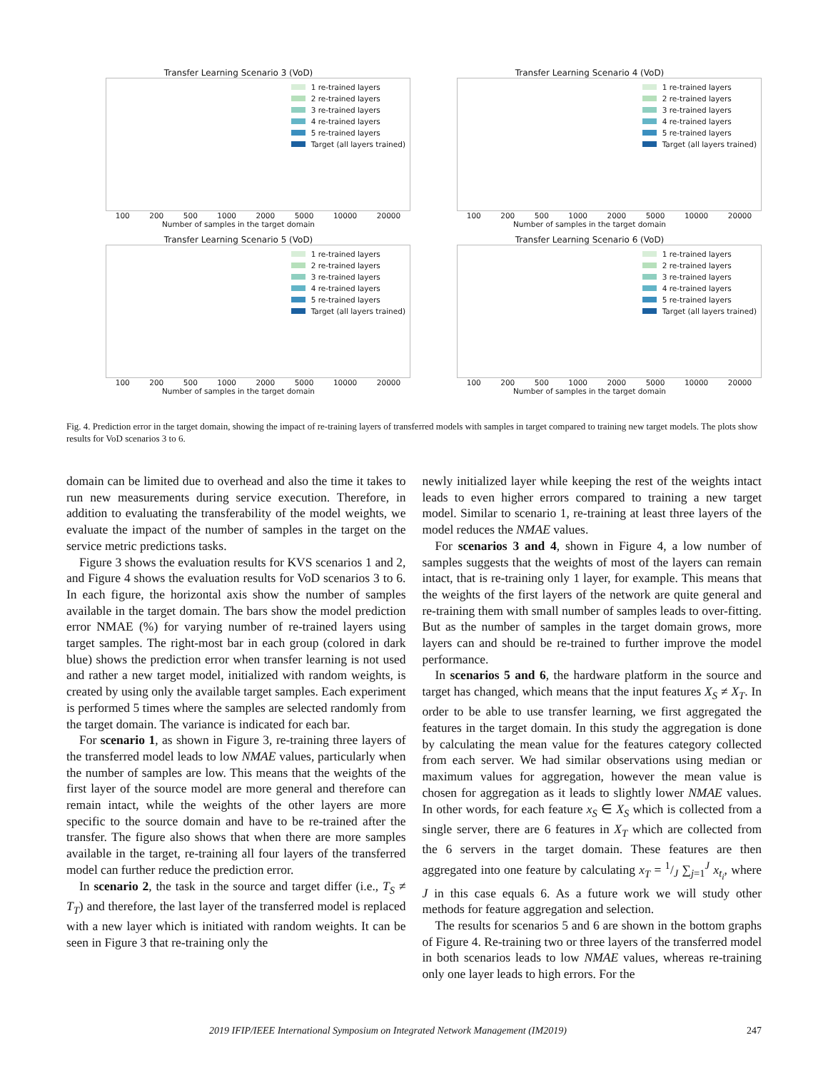Transfer Learning Scenario 3 (VoD)
1 re-trained layers
2 re-trained layers
3 re-trained layers
4 re-trained layers
5 re-trained layers
Target (all layers trained)
100 200 500 1000 2000 5000 10000 20000
Number of samples in the target domain
Transfer Learning Scenario 4 (VoD)
1 re-trained layers
2 re-trained layers
3 re-trained layers
4 re-trained layers
5 re-trained layers
Target (all layers trained)
100 200 500 1000 2000 5000 10000 20000
Number of samples in the target domain
Transfer Learning Scenario 5 (VoD)
1 re-trained layers
2 re-trained layers
3 re-trained layers
4 re-trained layers
5 re-trained layers
Target (all layers trained)
100 200 500 1000 2000 5000 10000 20000
Number of samples in the target domain
Transfer Learning Scenario 6 (VoD)
1 re-trained layers
2 re-trained layers
3 re-trained layers
4 re-trained layers
5 re-trained layers
Target (all layers trained)
100 200 500 1000 2000 5000 10000 20000
Number of samples in the target domain
Fig. 4. Prediction error in the target domain, showing the impact of re-training layers of transferred models with samples in target compared to training new target models. The plots show results for VoD scenarios 3 to 6.
domain can be limited due to overhead and also the time it takes to run new measurements during service execution. Therefore, in addition to evaluating the transferability of the model weights, we evaluate the impact of the number of samples in the target on the service metric predictions tasks.
Figure 3 shows the evaluation results for KVS scenarios 1 and 2, and Figure 4 shows the evaluation results for VoD scenarios 3 to 6. In each figure, the horizontal axis show the number of samples available in the target domain. The bars show the model prediction error NMAE (%) for varying number of re-trained layers using target samples. The right-most bar in each group (colored in dark blue) shows the prediction error when transfer learning is not used and rather a new target model, initialized with random weights, is created by using only the available target samples. Each experiment is performed 5 times where the samples are selected randomly from the target domain. The variance is indicated for each bar.
For scenario 1, as shown in Figure 3, re-training three layers of the transferred model leads to low NMAE values, particularly when the number of samples are low. This means that the weights of the first layer of the source model are more general and therefore can remain intact, while the weights of the other layers are more specific to the source domain and have to be re-trained after the transfer. The figure also shows that when there are more samples available in the target, re-training all four layers of the transferred model can further reduce the prediction error.
In scenario 2, the task in the source and target differ (i.e., T<sub>S</sub> ≠ T<sub>T</sub>) and therefore, the last layer of the transferred model is replaced with a new layer which is initiated with random weights. It can be seen in Figure 3 that re-training only the
newly initialized layer while keeping the rest of the weights intact leads to even higher errors compared to training a new target model. Similar to scenario 1, re-training at least three layers of the model reduces the NMAE values.
For scenarios 3 and 4, shown in Figure 4, a low number of samples suggests that the weights of most of the layers can remain intact, that is re-training only 1 layer, for example. This means that the weights of the first layers of the network are quite general and re-training them with small number of samples leads to over-fitting. But as the number of samples in the target domain grows, more layers can and should be re-trained to further improve the model performance.
In scenarios 5 and 6, the hardware platform in the source and target has changed, which means that the input features X<sub>S</sub> ≠ X<sub>T</sub>. In order to be able to use transfer learning, we first aggregated the features in the target domain. In this study the aggregation is done by calculating the mean value for the features category collected from each server. We had similar observations using median or maximum values for aggregation, however the mean value is chosen for aggregation as it leads to slightly lower NMAE values. In other words, for each feature x<sub>S</sub> ∈ X<sub>S</sub> which is collected from a single server, there are 6 features in X<sub>T</sub> which are collected from the 6 servers in the target domain. These features are then aggregated into one feature by calculating x<sub>T</sub> = 1/J ∑<sub>j=1</sub><sup>J</sup> x<sub>t<sub>i</sub></sub>, where J in this case equals 6. As a future work we will study other methods for feature aggregation and selection.
The results for scenarios 5 and 6 are shown in the bottom graphs of Figure 4. Re-training two or three layers of the transferred model in both scenarios leads to low NMAE values, whereas re-training only one layer leads to high errors. For the
2019 IFIP/IEEE International Symposium on Integrated Network Management (IM2019) 247